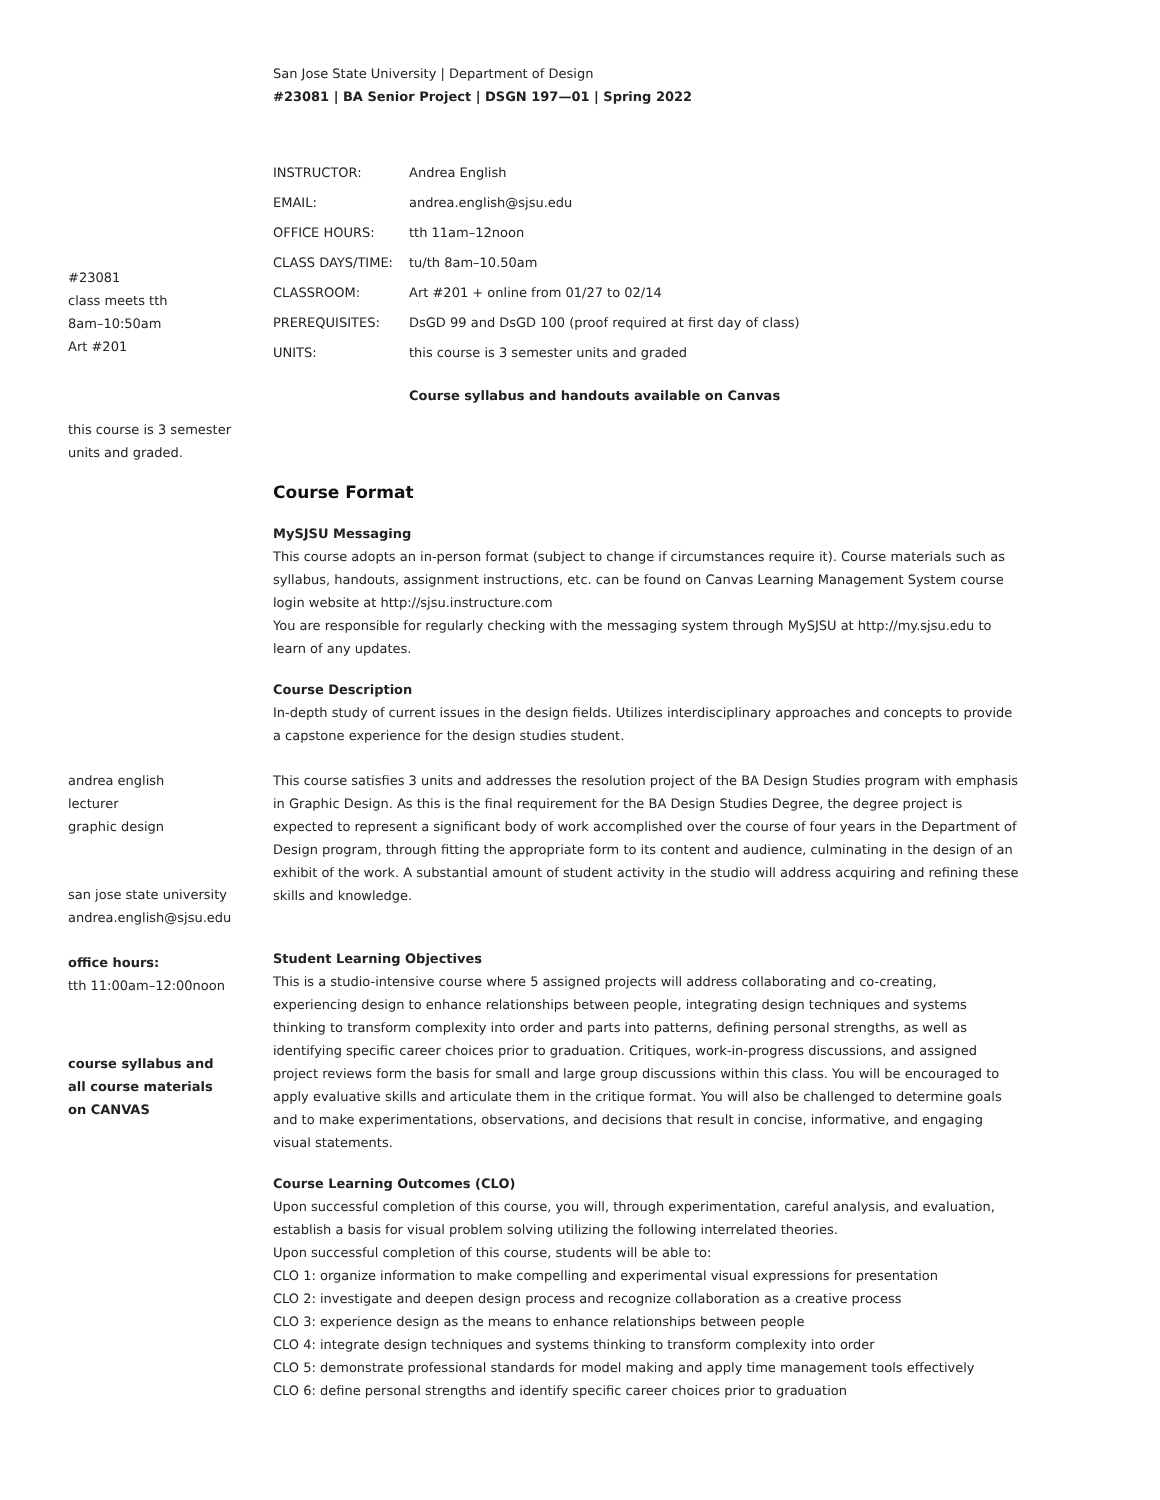#23081
class meets tth
8am–10:50am
Art #201
this course is 3 semester
units and graded.
andrea english
lecturer
graphic design
san jose state university
andrea.english@sjsu.edu
office hours:
tth 11:00am–12:00noon
course syllabus and
all course materials
on CANVAS
San Jose State University | Department of Design
#23081 | BA Senior Project | DSGN 197—01 | Spring 2022
| INSTRUCTOR: | Andrea English |
| EMAIL: | andrea.english@sjsu.edu |
| OFFICE HOURS: | tth 11am–12noon |
| CLASS DAYS/TIME: | tu/th 8am–10.50am |
| CLASSROOM: | Art #201 + online from 01/27 to 02/14 |
| PREREQUISITES: | DsGD 99 and DsGD 100 (proof required at first day of class) |
| UNITS: | this course is 3 semester units and graded |
| | Course syllabus and handouts available on Canvas |
Course Format
MySJSU Messaging
This course adopts an in-person format (subject to change if circumstances require it). Course materials such as syllabus, handouts, assignment instructions, etc. can be found on Canvas Learning Management System course login website at http://sjsu.instructure.com
You are responsible for regularly checking with the messaging system through MySJSU at http://my.sjsu.edu to learn of any updates.
Course Description
In-depth study of current issues in the design fields. Utilizes interdisciplinary approaches and concepts to provide a capstone experience for the design studies student.
This course satisfies 3 units and addresses the resolution project of the BA Design Studies program with emphasis in Graphic Design. As this is the final requirement for the BA Design Studies Degree, the degree project is expected to represent a significant body of work accomplished over the course of four years in the Department of Design program, through fitting the appropriate form to its content and audience, culminating in the design of an exhibit of the work. A substantial amount of student activity in the studio will address acquiring and refining these skills and knowledge.
Student Learning Objectives
This is a studio-intensive course where 5 assigned projects will address collaborating and co-creating, experiencing design to enhance relationships between people, integrating design techniques and systems thinking to transform complexity into order and parts into patterns, defining personal strengths, as well as identifying specific career choices prior to graduation. Critiques, work-in-progress discussions, and assigned project reviews form the basis for small and large group discussions within this class. You will be encouraged to apply evaluative skills and articulate them in the critique format. You will also be challenged to determine goals and to make experimentations, observations, and decisions that result in concise, informative, and engaging visual statements.
Course Learning Outcomes (CLO)
Upon successful completion of this course, you will, through experimentation, careful analysis, and evaluation, establish a basis for visual problem solving utilizing the following interrelated theories.
Upon successful completion of this course, students will be able to:
CLO 1: organize information to make compelling and experimental visual expressions for presentation
CLO 2: investigate and deepen design process and recognize collaboration as a creative process
CLO 3: experience design as the means to enhance relationships between people
CLO 4: integrate design techniques and systems thinking to transform complexity into order
CLO 5: demonstrate professional standards for model making and apply time management tools effectively
CLO 6: define personal strengths and identify specific career choices prior to graduation